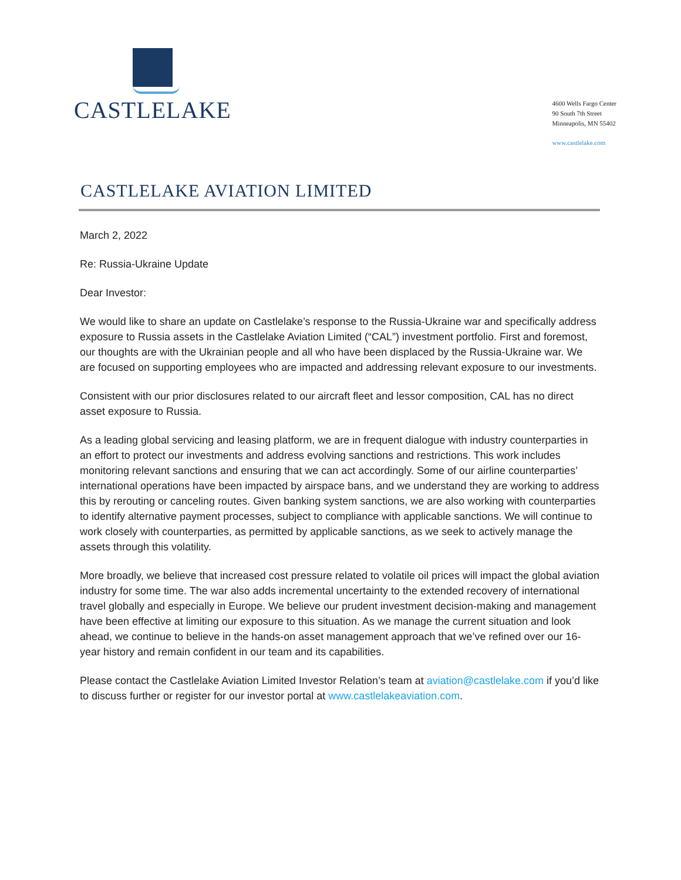CASTLELAKE
4600 Wells Fargo Center
90 South 7th Street
Minneapolis, MN 55402
www.castlelake.com
CASTLELAKE AVIATION LIMITED
March 2, 2022
Re: Russia-Ukraine Update
Dear Investor:
We would like to share an update on Castlelake’s response to the Russia-Ukraine war and specifically address exposure to Russia assets in the Castlelake Aviation Limited (“CAL”) investment portfolio. First and foremost, our thoughts are with the Ukrainian people and all who have been displaced by the Russia-Ukraine war. We are focused on supporting employees who are impacted and addressing relevant exposure to our investments.
Consistent with our prior disclosures related to our aircraft fleet and lessor composition, CAL has no direct asset exposure to Russia.
As a leading global servicing and leasing platform, we are in frequent dialogue with industry counterparties in an effort to protect our investments and address evolving sanctions and restrictions. This work includes monitoring relevant sanctions and ensuring that we can act accordingly. Some of our airline counterparties’ international operations have been impacted by airspace bans, and we understand they are working to address this by rerouting or canceling routes. Given banking system sanctions, we are also working with counterparties to identify alternative payment processes, subject to compliance with applicable sanctions. We will continue to work closely with counterparties, as permitted by applicable sanctions, as we seek to actively manage the assets through this volatility.
More broadly, we believe that increased cost pressure related to volatile oil prices will impact the global aviation industry for some time. The war also adds incremental uncertainty to the extended recovery of international travel globally and especially in Europe. We believe our prudent investment decision-making and management have been effective at limiting our exposure to this situation. As we manage the current situation and look ahead, we continue to believe in the hands-on asset management approach that we’ve refined over our 16-year history and remain confident in our team and its capabilities.
Please contact the Castlelake Aviation Limited Investor Relation’s team at aviation@castlelake.com if you’d like to discuss further or register for our investor portal at www.castlelakeaviation.com.